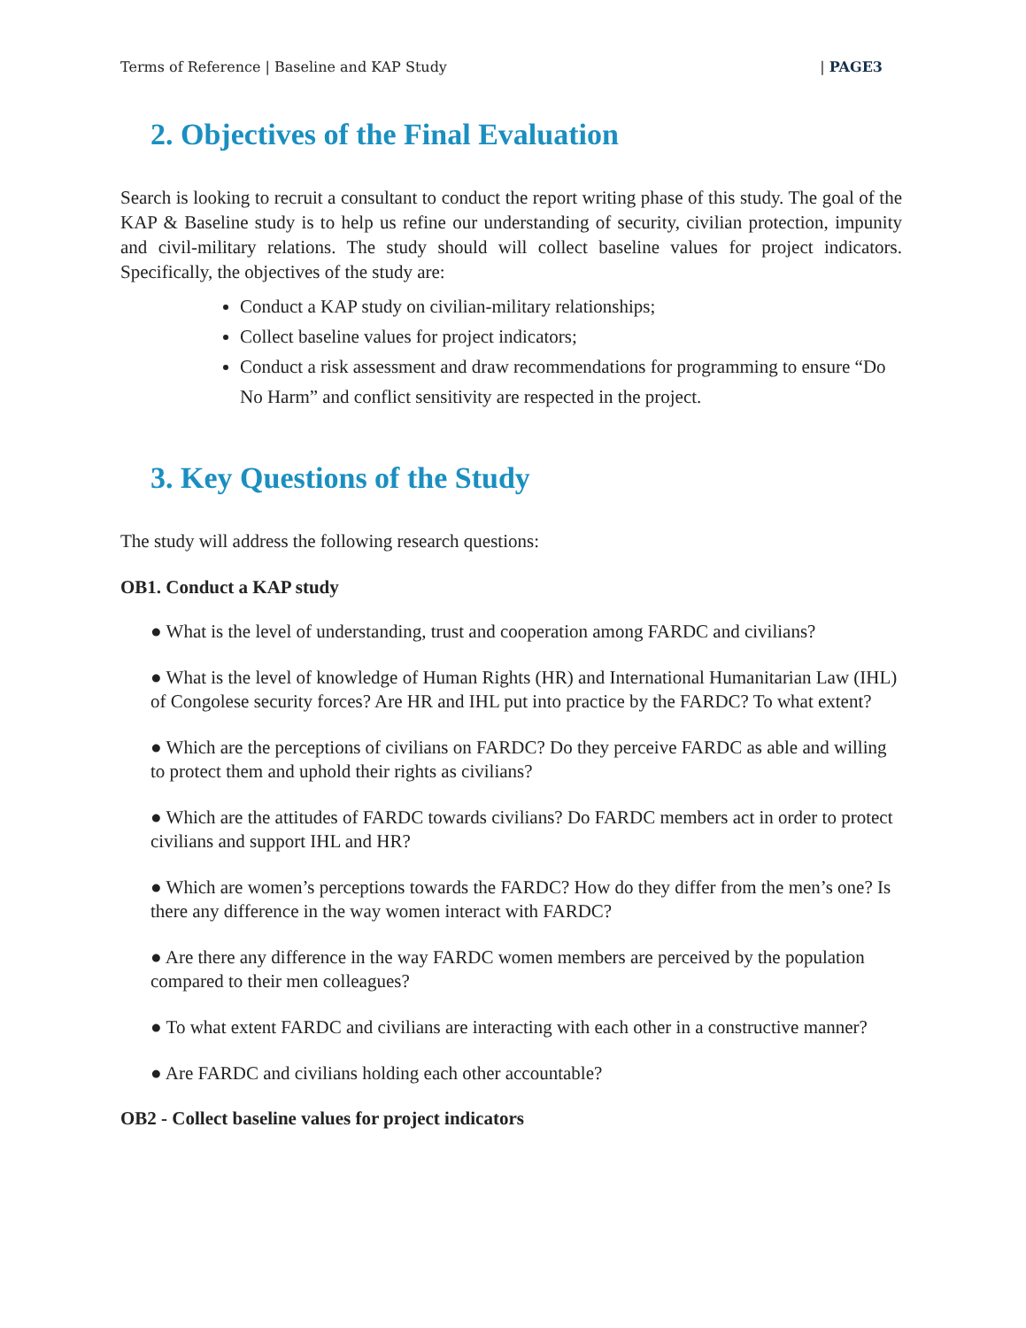Terms of Reference | Baseline and KAP Study | PAGE3
2. Objectives of the Final Evaluation
Search is looking to recruit a consultant to conduct the report writing phase of this study. The goal of the KAP & Baseline study is to help us refine our understanding of security, civilian protection, impunity and civil-military relations. The study should will collect baseline values for project indicators. Specifically, the objectives of the study are:
Conduct a KAP study on civilian-military relationships;
Collect baseline values for project indicators;
Conduct a risk assessment and draw recommendations for programming to ensure “Do No Harm” and conflict sensitivity are respected in the project.
3. Key Questions of the Study
The study will address the following research questions:
OB1. Conduct a KAP study
● What is the level of understanding, trust and cooperation among FARDC and civilians?
● What is the level of knowledge of Human Rights (HR) and International Humanitarian Law (IHL) of Congolese security forces? Are HR and IHL put into practice by the FARDC? To what extent?
● Which are the perceptions of civilians on FARDC? Do they perceive FARDC as able and willing to protect them and uphold their rights as civilians?
● Which are the attitudes of FARDC towards civilians? Do FARDC members act in order to protect civilians and support IHL and HR?
● Which are women’s perceptions towards the FARDC? How do they differ from the men’s one? Is there any difference in the way women interact with FARDC?
● Are there any difference in the way FARDC women members are perceived by the population compared to their men colleagues?
● To what extent FARDC and civilians are interacting with each other in a constructive manner?
● Are FARDC and civilians holding each other accountable?
OB2 - Collect baseline values for project indicators